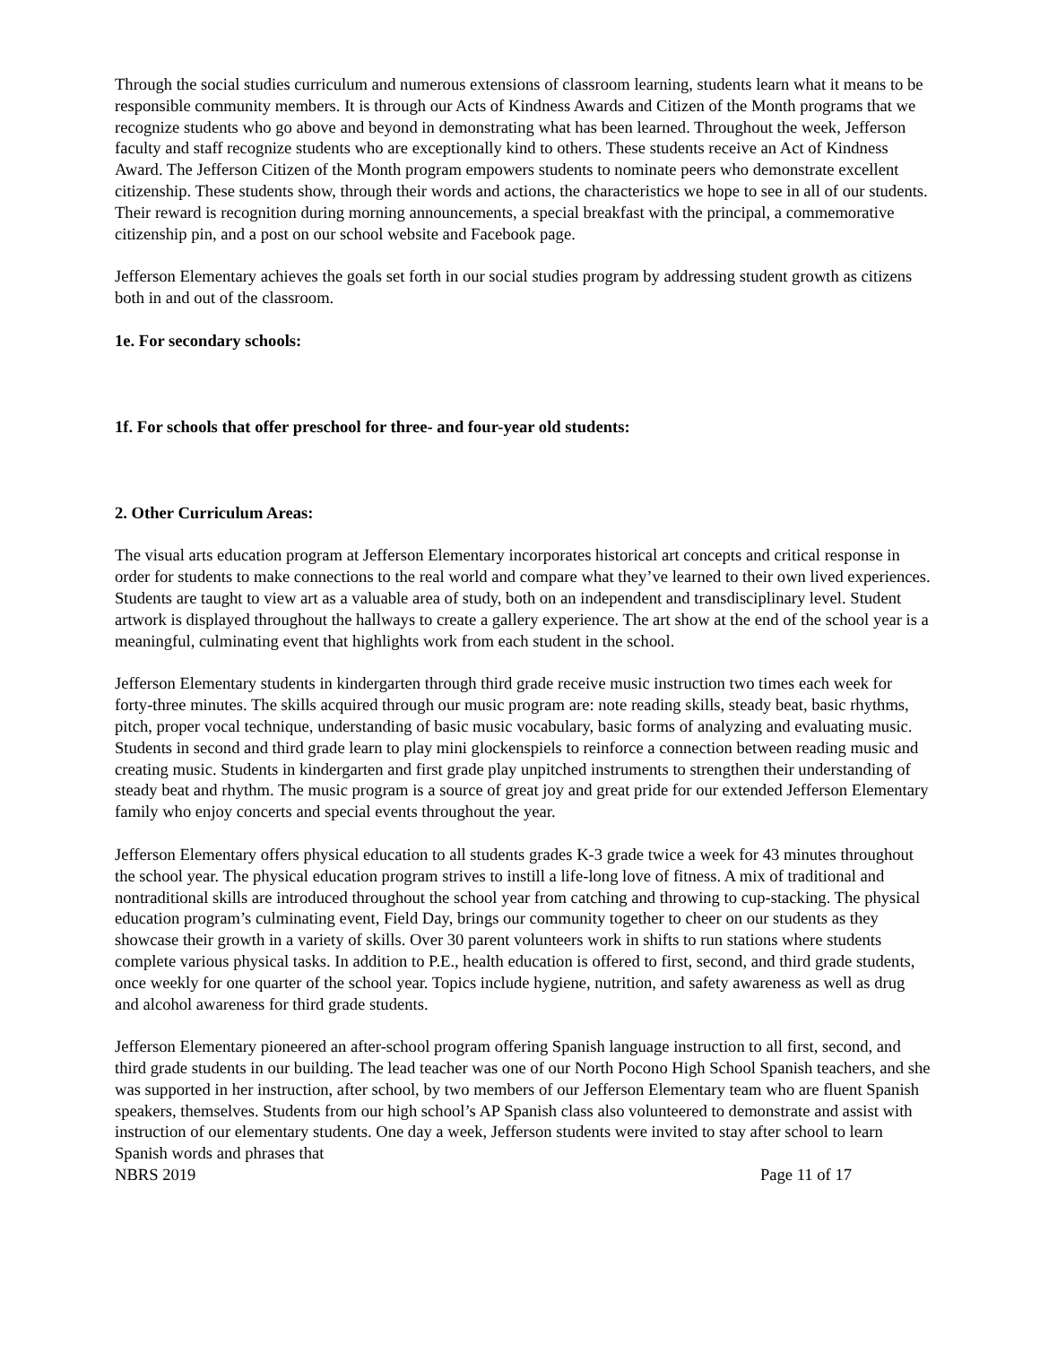Through the social studies curriculum and numerous extensions of classroom learning, students learn what it means to be responsible community members. It is through our Acts of Kindness Awards and Citizen of the Month programs that we recognize students who go above and beyond in demonstrating what has been learned. Throughout the week, Jefferson faculty and staff recognize students who are exceptionally kind to others. These students receive an Act of Kindness Award. The Jefferson Citizen of the Month program empowers students to nominate peers who demonstrate excellent citizenship. These students show, through their words and actions, the characteristics we hope to see in all of our students. Their reward is recognition during morning announcements, a special breakfast with the principal, a commemorative citizenship pin, and a post on our school website and Facebook page.
Jefferson Elementary achieves the goals set forth in our social studies program by addressing student growth as citizens both in and out of the classroom.
1e. For secondary schools:
1f. For schools that offer preschool for three- and four-year old students:
2. Other Curriculum Areas:
The visual arts education program at Jefferson Elementary incorporates historical art concepts and critical response in order for students to make connections to the real world and compare what they’ve learned to their own lived experiences. Students are taught to view art as a valuable area of study, both on an independent and transdisciplinary level. Student artwork is displayed throughout the hallways to create a gallery experience. The art show at the end of the school year is a meaningful, culminating event that highlights work from each student in the school.
Jefferson Elementary students in kindergarten through third grade receive music instruction two times each week for forty-three minutes. The skills acquired through our music program are: note reading skills, steady beat, basic rhythms, pitch, proper vocal technique, understanding of basic music vocabulary, basic forms of analyzing and evaluating music. Students in second and third grade learn to play mini glockenspiels to reinforce a connection between reading music and creating music. Students in kindergarten and first grade play unpitched instruments to strengthen their understanding of steady beat and rhythm. The music program is a source of great joy and great pride for our extended Jefferson Elementary family who enjoy concerts and special events throughout the year.
Jefferson Elementary offers physical education to all students grades K-3 grade twice a week for 43 minutes throughout the school year. The physical education program strives to instill a life-long love of fitness. A mix of traditional and nontraditional skills are introduced throughout the school year from catching and throwing to cup-stacking. The physical education program’s culminating event, Field Day, brings our community together to cheer on our students as they showcase their growth in a variety of skills. Over 30 parent volunteers work in shifts to run stations where students complete various physical tasks. In addition to P.E., health education is offered to first, second, and third grade students, once weekly for one quarter of the school year. Topics include hygiene, nutrition, and safety awareness as well as drug and alcohol awareness for third grade students.
Jefferson Elementary pioneered an after-school program offering Spanish language instruction to all first, second, and third grade students in our building. The lead teacher was one of our North Pocono High School Spanish teachers, and she was supported in her instruction, after school, by two members of our Jefferson Elementary team who are fluent Spanish speakers, themselves. Students from our high school’s AP Spanish class also volunteered to demonstrate and assist with instruction of our elementary students. One day a week, Jefferson students were invited to stay after school to learn Spanish words and phrases that
NBRS 2019 Page 11 of 17